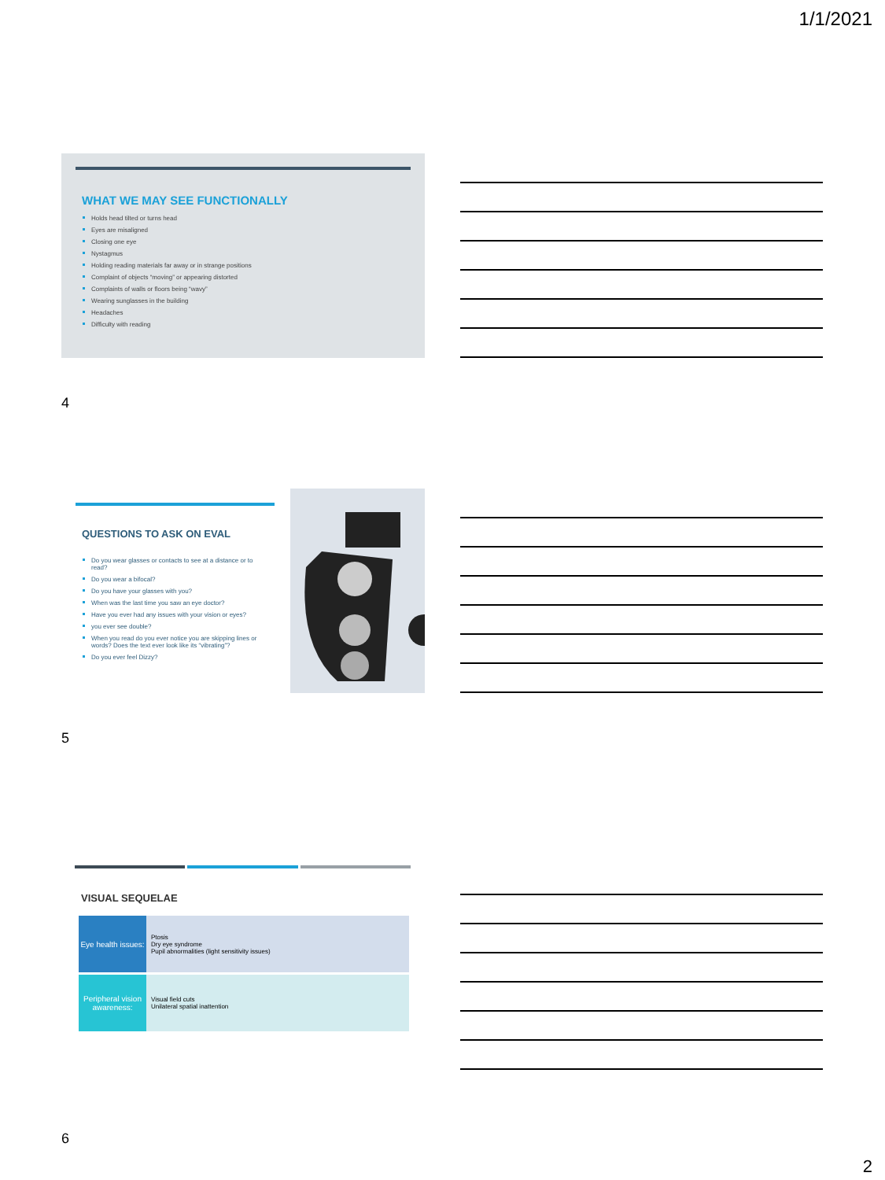1/1/2021
WHAT WE MAY SEE FUNCTIONALLY
Holds head tilted or turns head
Eyes are misaligned
Closing one eye
Nystagmus
Holding reading materials far away or in strange positions
Complaint of objects “moving” or appearing distorted
Complaints of walls or floors being “wavy”
Wearing sunglasses in the building
Headaches
Difficulty with reading
4
QUESTIONS TO ASK ON EVAL
Do you wear glasses or contacts to see at a distance or to read?
Do you wear a bifocal?
Do you have your glasses with you?
When was the last time you saw an eye doctor?
Have you ever had any issues with your vision or eyes?
you ever see double?
When you read do you ever notice you are skipping lines or words? Does the text ever look like its “vibrating”?
Do you ever feel Dizzy?
5
VISUAL SEQUELAE
| Eye health issues: | Ptosis Dry eye syndrome Pupil abnormalities (light sensitivity issues) |
| Peripheral vision awareness: | Visual field cuts Unilateral spatial inattention |
6
2